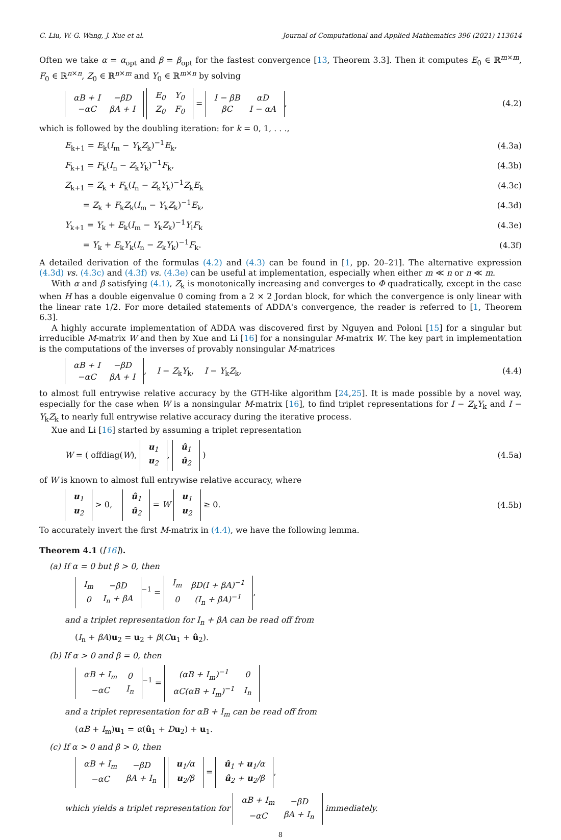C. Liu, W.-G. Wang, J. Xue et al. Journal of Computational and Applied Mathematics 396 (2021) 113614
Often we take α = α<sub>opt</sub> and β = β<sub>opt</sub> for the fastest convergence [13, Theorem 3.3]. Then it computes E<sub>0</sub> ∈ ℝ<sup>m×m</sup>, F<sub>0</sub> ∈ ℝ<sup>n×n</sup>, Z<sub>0</sub> ∈ ℝ<sup>n×m</sup> and Y<sub>0</sub> ∈ ℝ<sup>m×n</sup> by solving
| αB + I | −βD |
| −αC | βA + I |
| E<sub>0</sub> | Y<sub>0</sub> |
| Z<sub>0</sub> | F<sub>0</sub> |
=
| I − βB | αD |
| βC | I − αA |
, (4.2)
which is followed by the doubling iteration: for k = 0, 1, . . .,
E<sub>k+1</sub> = E<sub>k</sub>(I<sub>m</sub> − Y<sub>k</sub>Z<sub>k</sub>)<sup>−1</sup>E<sub>k</sub>, (4.3a)
F<sub>k+1</sub> = F<sub>k</sub>(I<sub>n</sub> − Z<sub>k</sub>Y<sub>k</sub>)<sup>−1</sup>F<sub>k</sub>, (4.3b)
Z<sub>k+1</sub> = Z<sub>k</sub> + F<sub>k</sub>(I<sub>n</sub> − Z<sub>k</sub>Y<sub>k</sub>)<sup>−1</sup>Z<sub>k</sub>E<sub>k</sub> (4.3c)
= Z<sub>k</sub> + F<sub>k</sub>Z<sub>k</sub>(I<sub>m</sub> − Y<sub>k</sub>Z<sub>k</sub>)<sup>−1</sup>E<sub>k</sub>, (4.3d)
Y<sub>k+1</sub> = Y<sub>k</sub> + E<sub>k</sub>(I<sub>m</sub> − Y<sub>k</sub>Z<sub>k</sub>)<sup>−1</sup>Y<sub>i</sub>F<sub>k</sub> (4.3e)
= Y<sub>k</sub> + E<sub>k</sub>Y<sub>k</sub>(I<sub>n</sub> − Z<sub>k</sub>Y<sub>k</sub>)<sup>−1</sup>F<sub>k</sub>. (4.3f)
A detailed derivation of the formulas (4.2) and (4.3) can be found in [1, pp. 20–21]. The alternative expression (4.3d) vs. (4.3c) and (4.3f) vs. (4.3e) can be useful at implementation, especially when either m ≪ n or n ≪ m.
With α and β satisfying (4.1), Z<sub>k</sub> is monotonically increasing and converges to Φ quadratically, except in the case when H has a double eigenvalue 0 coming from a 2 × 2 Jordan block, for which the convergence is only linear with the linear rate 1/2. For more detailed statements of ADDA's convergence, the reader is referred to [1, Theorem 6.3].
A highly accurate implementation of ADDA was discovered first by Nguyen and Poloni [15] for a singular but irreducible M-matrix W and then by Xue and Li [16] for a nonsingular M-matrix W. The key part in implementation is the computations of the inverses of provably nonsingular M-matrices
| αB + I | −βD |
| −αC | βA + I |
, I − Z<sub>k</sub>Y<sub>k</sub>, I − Y<sub>k</sub>Z<sub>k</sub>, (4.4)
to almost full entrywise relative accuracy by the GTH-like algorithm [24,25]. It is made possible by a novel way, especially for the case when W is a nonsingular M-matrix [16], to find triplet representations for I − Z<sub>k</sub>Y<sub>k</sub> and I − Y<sub>k</sub>Z<sub>k</sub> to nearly full entrywise relative accuracy during the iterative process.
Xue and Li [16] started by assuming a triplet representation
W = ( offdiag(W),
| u<sub>1</sub> |
| u<sub>2</sub> |
,
| û<sub>1</sub> |
| û<sub>2</sub> |
) (4.5a)
of W is known to almost full entrywise relative accuracy, where
| u<sub>1</sub> |
| u<sub>2</sub> |
> 0,
| û<sub>1</sub> |
| û<sub>2</sub> |
= W
| u<sub>1</sub> |
| u<sub>2</sub> |
≥ 0. (4.5b)
To accurately invert the first M-matrix in (4.4), we have the following lemma.
Theorem 4.1 ([16]).
(a) If α = 0 but β > 0, then
| I<sub>m</sub> | −βD |
| 0 | I<sub>n</sub> + βA |
<sup>−1</sup> =
| I<sub>m</sub> | βD(I + βA)<sup>−1</sup> |
| 0 | (I<sub>n</sub> + βA)<sup>−1</sup> |
,
and a triplet representation for I<sub>n</sub> + βA can be read off from
(I<sub>n</sub> + βA)u<sub>2</sub> = u<sub>2</sub> + β(Cu<sub>1</sub> + û<sub>2</sub>).
(b) If α > 0 and β = 0, then
| αB + I<sub>m</sub> | 0 |
| −αC | I<sub>n</sub> |
<sup>−1</sup> =
| (αB + I<sub>m</sub>)<sup>−1</sup> | 0 |
| αC(αB + I<sub>m</sub>)<sup>−1</sup> | I<sub>n</sub> |
and a triplet representation for αB + I<sub>m</sub> can be read off from
(αB + I<sub>m</sub>)u<sub>1</sub> = α(û<sub>1</sub> + Du<sub>2</sub>) + u<sub>1</sub>.
(c) If α > 0 and β > 0, then
| αB + I<sub>m</sub> | −βD |
| −αC | βA + I<sub>n</sub> |
| u<sub>1</sub>/α |
| u<sub>2</sub>/β |
=
| û<sub>1</sub> + u<sub>1</sub>/α |
| û<sub>2</sub> + u<sub>2</sub>/β |
,
which yields a triplet representation for
| αB + I<sub>m</sub> | −βD |
| −αC | βA + I<sub>n</sub> |
immediately.
8